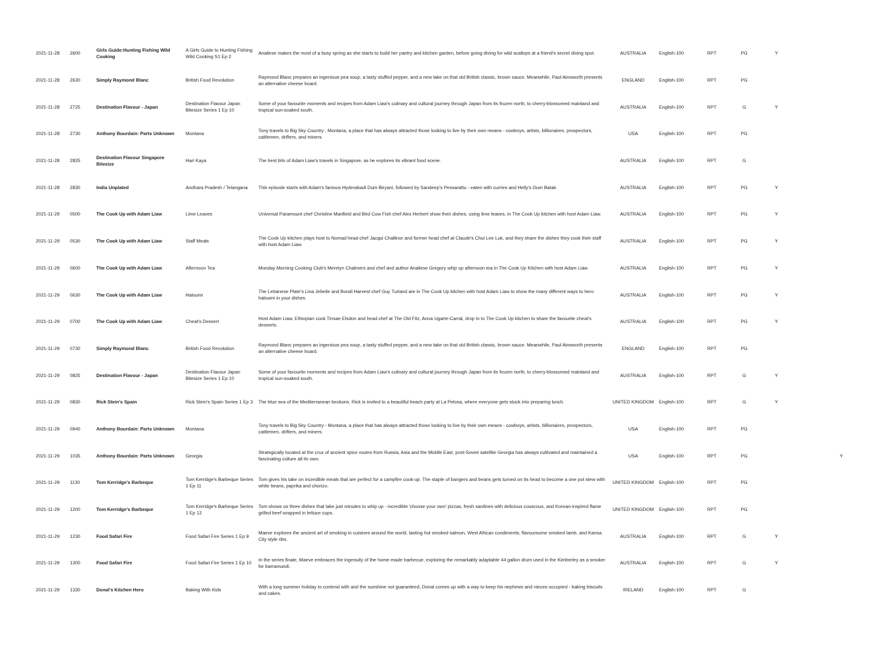| 2021-11-28 | 2600 | Girls Guide:Hunting Fishing Wild Cooking | A Girls Guide to Hunting Fishing Wild Cooking S1 Ep 2 | Analiese makes the most of a busy spring as she starts to build her pantry and kitchen garden, before going diving for wild scallops at a friend's secret diving spot. | AUSTRALIA | English-100 | RPT | PG | Y | |
| 2021-11-28 | 2630 | Simply Raymond Blanc | British Food Revolution | Raymond Blanc prepares an ingenious pea soup, a tasty stuffed pepper, and a new take on that old British classic, brown sauce. Meanwhile, Paul Ainsworth presents an alternative cheese board. | ENGLAND | English-100 | RPT | PG | | |
| 2021-11-28 | 2725 | Destination Flavour - Japan | Destination Flavour Japan Bitesize Series 1 Ep 10 | Some of your favourite moments and recipes from Adam Liaw's culinary and cultural journey through Japan from its frozen north, to cherry-blossomed mainland and tropical sun-soaked south. | AUSTRALIA | English-100 | RPT | G | Y | |
| 2021-11-28 | 2730 | Anthony Bourdain: Parts Unknown | Montana | Tony travels to Big Sky Country , Montana, a place that has always attracted those looking to live by their own means - cowboys, artists, billionaires, prospectors, cattlemen, drifters, and miners. | USA | English-100 | RPT | PG | | |
| 2021-11-28 | 2825 | Destination Flavour Singapore Bitesize | Hari Kaya | The best bits of Adam Liaw's travels in Singapore, as he explores its vibrant food scene. | AUSTRALIA | English-100 | RPT | G | | |
| 2021-11-28 | 2830 | India Unplated | Andhara Pradesh / Telangana | This episode starts with Adam's famous Hyderabadi Dum Biryani, followed by Sandeep's Pessarattu - eaten with curries and Helly's Dum Batair. | AUSTRALIA | English-100 | RPT | PG | Y | |
| 2021-11-29 | 0500 | The Cook Up with Adam Liaw | Lime Leaves | Universal Paramount chef Christine Manfield and Bird Cow Fish chef Alex Herbert show their dishes, using lime leaves, in The Cook Up kitchen with host Adam Liaw. | AUSTRALIA | English-100 | RPT | PG | Y | |
| 2021-11-29 | 0530 | The Cook Up with Adam Liaw | Staff Meals | The Cook Up kitchen plays host to Nomad head chef Jacqui Challinor and former head chef at Claude's Chui Lee Luk, and they share the dishes they cook their staff with host Adam Liaw. | AUSTRALIA | English-100 | RPT | PG | Y | |
| 2021-11-29 | 0600 | The Cook Up with Adam Liaw | Afternoon Tea | Monday Morning Cooking Club's Merelyn Chalmers and chef and author Analiese Gregory whip up afternoon tea in The Cook Up Kitchen with host Adam Liaw. | AUSTRALIA | English-100 | RPT | PG | Y | |
| 2021-11-29 | 0630 | The Cook Up with Adam Liaw | Haloumi | The Lebanese Plate's Lina Jebeile and Bondi Harvest chef Guy Turland are in The Cook Up kitchen with host Adam Liaw to show the many different ways to hero haloumi in your dishes. | AUSTRALIA | English-100 | RPT | PG | Y | |
| 2021-11-29 | 0700 | The Cook Up with Adam Liaw | Cheat's Dessert | Host Adam Liaw, Ethiopian cook Tinsae Elsdon and head chef at The Old Fitz, Anna Ugarte-Carral, drop in to The Cook Up kitchen to share the favourite cheat's desserts. | AUSTRALIA | English-100 | RPT | PG | Y | |
| 2021-11-29 | 0730 | Simply Raymond Blanc | British Food Revolution | Raymond Blanc prepares an ingenious pea soup, a tasty stuffed pepper, and a new take on that old British classic, brown sauce. Meanwhile, Paul Ainsworth presents an alternative cheese board. | ENGLAND | English-100 | RPT | PG | | |
| 2021-11-29 | 0825 | Destination Flavour - Japan | Destination Flavour Japan Bitesize Series 1 Ep 10 | Some of your favourite moments and recipes from Adam Liaw's culinary and cultural journey through Japan from its frozen north, to cherry-blossomed mainland and tropical sun-soaked south. | AUSTRALIA | English-100 | RPT | G | Y | |
| 2021-11-29 | 0830 | Rick Stein's Spain | Rick Stein's Spain Series 1 Ep 3 | The blue sea of the Mediterranean beckons. Rick is invited to a beautiful beach party at La Pelosa, where everyone gets stuck into preparing lunch. | UNITED KINGDOM | English-100 | RPT | G | Y | |
| 2021-11-29 | 0940 | Anthony Bourdain: Parts Unknown | Montana | Tony travels to Big Sky Country - Montana, a place that has always attracted those looking to live by their own means - cowboys, artists, billionaires, prospectors, cattlemen, drifters, and miners. | USA | English-100 | RPT | PG | | |
| 2021-11-29 | 1035 | Anthony Bourdain: Parts Unknown | Georgia | Strategically located at the crux of ancient spice routes from Russia, Asia and the Middle East, post-Soviet satellite Georgia has always cultivated and maintained a fascinating culture all its own. | USA | English-100 | RPT | PG | | Y |
| 2021-11-29 | 1130 | Tom Kerridge's Barbeque | Tom Kerridge's Barbeque Series 1 Ep 11 | Tom gives his take on incredible meals that are perfect for a campfire cook-up. The staple of bangers and beans gets turned on its head to become a one pot stew with white beans, paprika and chorizo. | UNITED KINGDOM | English-100 | RPT | PG | | |
| 2021-11-29 | 1200 | Tom Kerridge's Barbeque | Tom Kerridge's Barbeque Series 1 Ep 12 | Tom shows us three dishes that take just minutes to whip up - incredible 'choose your own' pizzas, fresh sardines with delicious couscous, and Korean-inspired flame grilled beef wrapped in lettuce cups. | UNITED KINGDOM | English-100 | RPT | PG | | |
| 2021-11-29 | 1230 | Food Safari Fire | Food Safari Fire Series 1 Ep 9 | Maeve explores the ancient art of smoking in cuisines around the world, tasting hot smoked salmon, West African condiments, flavoursome smoked lamb, and Kansa City style ribs. | AUSTRALIA | English-100 | RPT | G | Y | |
| 2021-11-29 | 1300 | Food Safari Fire | Food Safari Fire Series 1 Ep 10 | In the series finale, Maeve embraces the ingenuity of the home-made barbecue, exploring the remarkably adaptable 44 gallon drum used in the Kimberley as a smoker for barramundi. | AUSTRALIA | English-100 | RPT | G | Y | |
| 2021-11-29 | 1330 | Donal's Kitchen Hero | Baking With Kids | With a long summer holiday to contend with and the sunshine not guaranteed, Donal comes up with a way to keep his nephews and nieces occupied - baking biscuits and cakes. | IRELAND | English-100 | RPT | G | | |